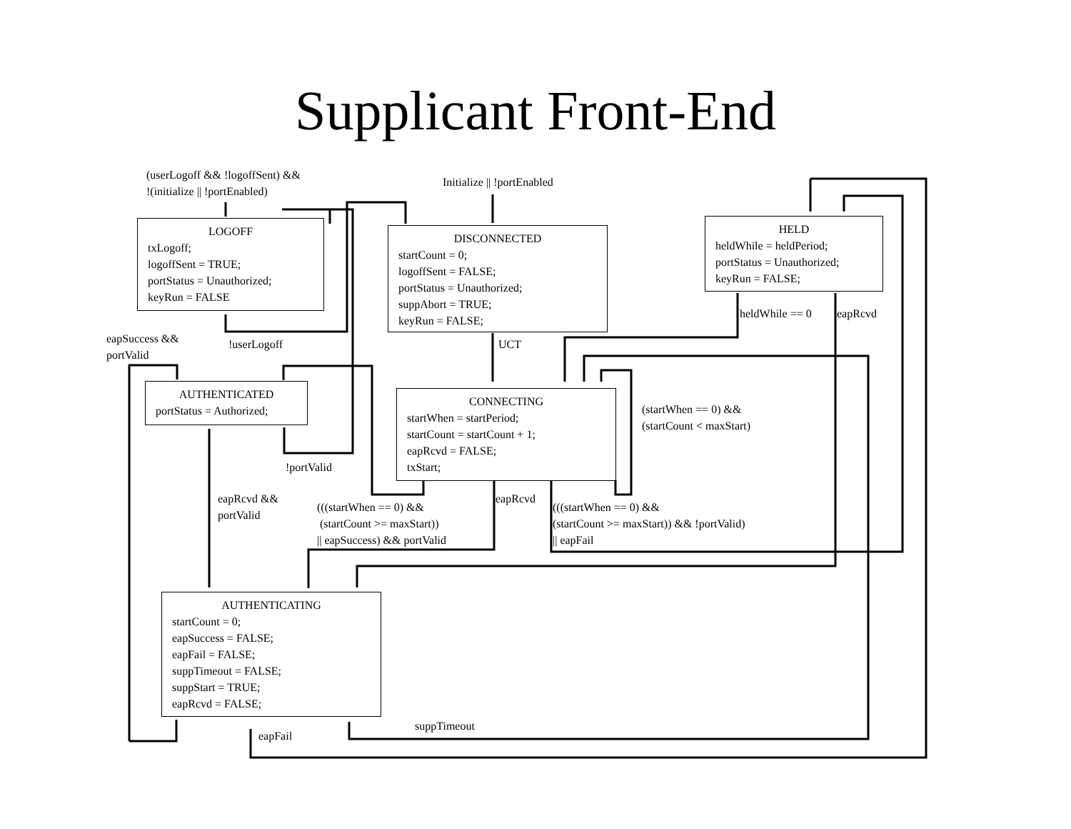Supplicant Front-End
LOGOFF
txLogoff;
logoffSent = TRUE;
portStatus = Unauthorized;
keyRun = FALSE
DISCONNECTED
startCount = 0;
logoffSent = FALSE;
portStatus = Unauthorized;
suppAbort = TRUE;
keyRun = FALSE;
HELD
heldWhile = heldPeriod;
portStatus = Unauthorized;
keyRun = FALSE;
AUTHENTICATED
portStatus = Authorized;
CONNECTING
startWhen = startPeriod;
startCount = startCount + 1;
eapRcvd = FALSE;
txStart;
AUTHENTICATING
startCount = 0;
eapSuccess = FALSE;
eapFail = FALSE;
suppTimeout = FALSE;
suppStart = TRUE;
eapRcvd = FALSE;
(userLogoff && !logoffSent) &&
!(initialize || !portEnabled)
Initialize || !portEnabled
heldWhile == 0 eapRcvd
eapSuccess &&
portValid
!userLogoff UCT
(startWhen == 0) &&
(startCount < maxStart)
!portValid
eapRcvd &&
portValid
eapRcvd
(((startWhen == 0) &&
(startCount >= maxStart))
|| eapSuccess) && portValid
(((startWhen == 0) &&
(startCount >= maxStart)) && !portValid)
|| eapFail
suppTimeout
eapFail